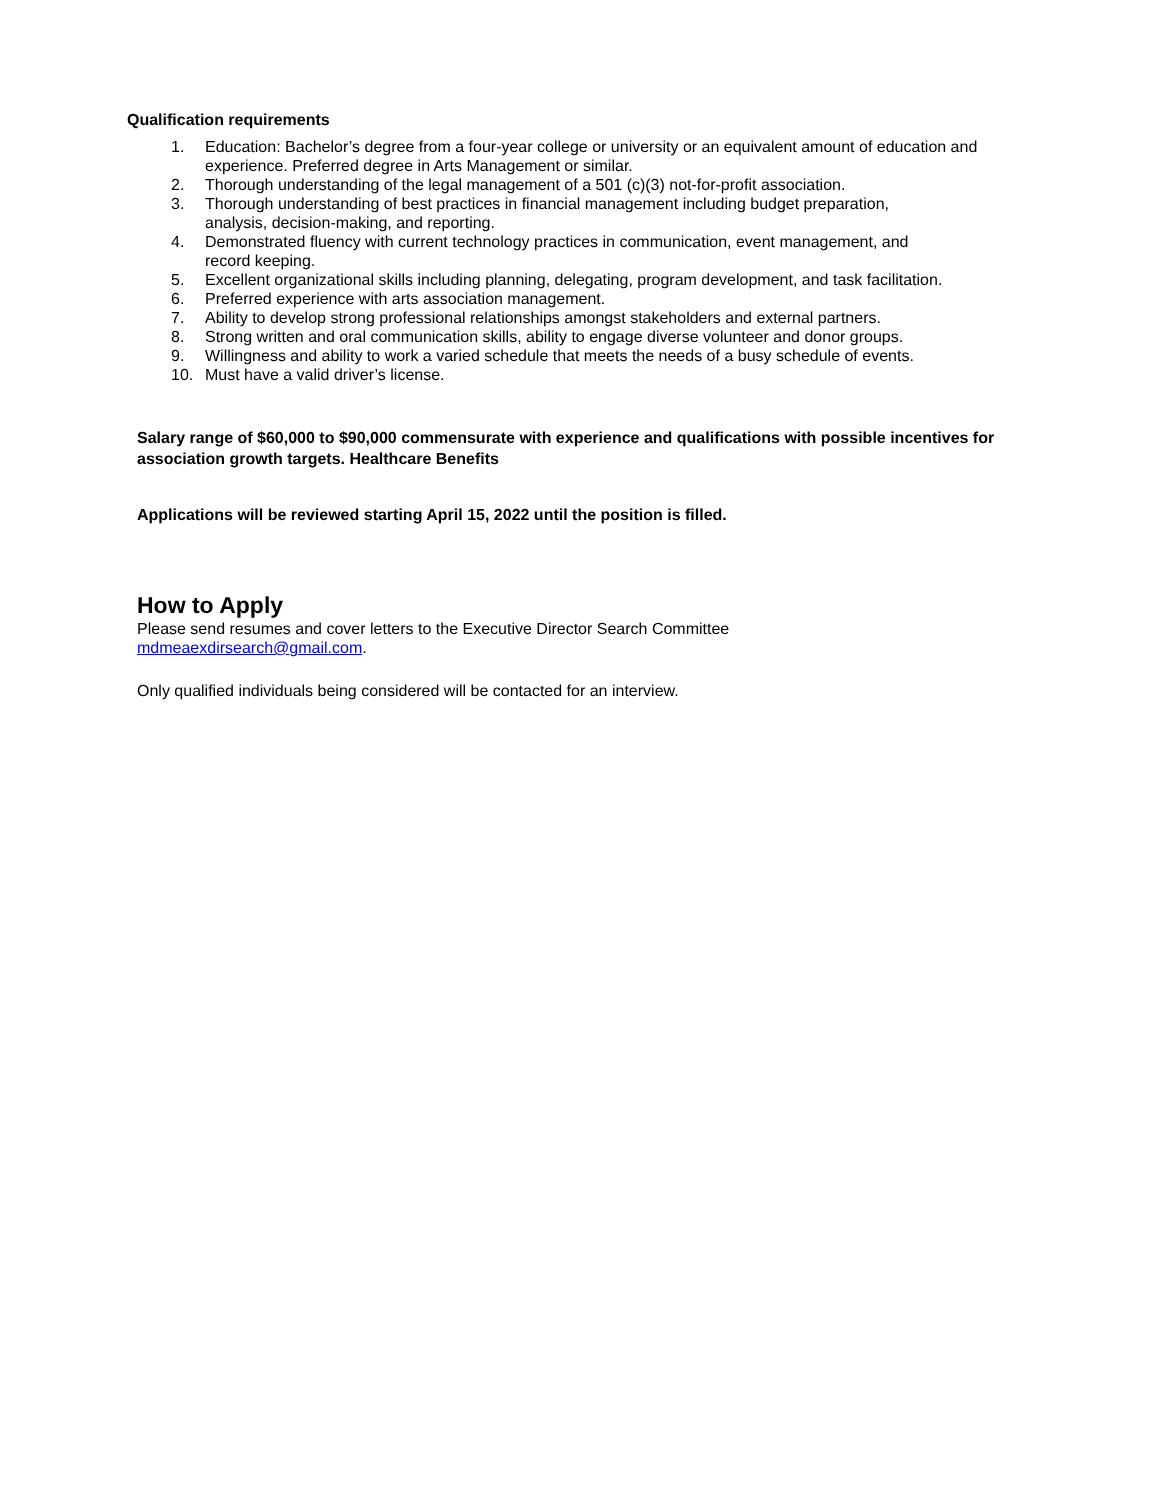Qualification requirements
1. Education: Bachelor’s degree from a four-year college or university or an equivalent amount of education and experience. Preferred degree in Arts Management or similar.
2. Thorough understanding of the legal management of a 501 (c)(3) not-for-profit association.
3. Thorough understanding of best practices in financial management including budget preparation,
analysis, decision-making, and reporting.
4. Demonstrated fluency with current technology practices in communication, event management, and
record keeping.
5. Excellent organizational skills including planning, delegating, program development, and task facilitation.
6. Preferred experience with arts association management.
7. Ability to develop strong professional relationships amongst stakeholders and external partners.
8. Strong written and oral communication skills, ability to engage diverse volunteer and donor groups.
9. Willingness and ability to work a varied schedule that meets the needs of a busy schedule of events.
10. Must have a valid driver’s license.
Salary range of $60,000 to $90,000 commensurate with experience and qualifications with possible incentives for association growth targets. Healthcare Benefits
Applications will be reviewed starting April 15, 2022 until the position is filled.
How to Apply
Please send resumes and cover letters to the Executive Director Search Committee
mdmeaexdirsearch@gmail.com.
Only qualified individuals being considered will be contacted for an interview.